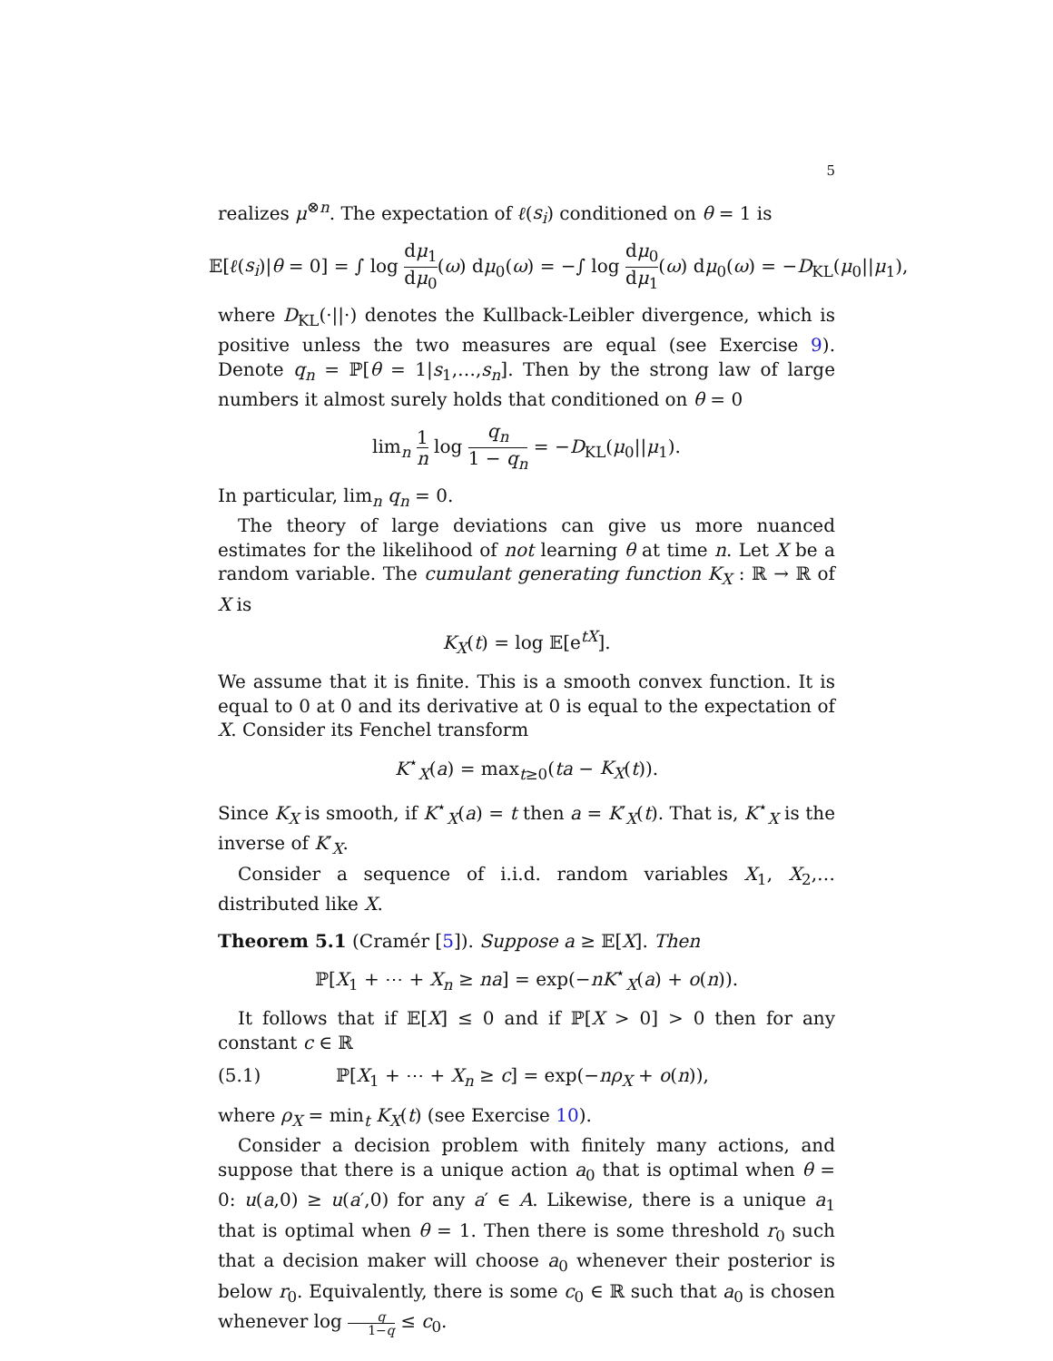5
realizes μ<sup>⊗n</sup>. The expectation of ℓ(s<sub>i</sub>) conditioned on θ = 1 is
𝔼[ℓ(s<sub>i</sub>)|θ = 0] = ∫ log dμ<sub>1</sub> dμ<sub>0</sub>(ω) dμ<sub>0</sub>(ω) = −∫ log dμ<sub>0</sub> dμ<sub>1</sub>(ω) dμ<sub>0</sub>(ω) = −D<sub>KL</sub>(μ<sub>0</sub>||μ<sub>1</sub>),
where D<sub>KL</sub>(·||·) denotes the Kullback-Leibler divergence, which is positive unless the two measures are equal (see Exercise 9). Denote q<sub>n</sub> = ℙ[θ = 1|s<sub>1</sub>,…,s<sub>n</sub>]. Then by the strong law of large numbers it almost surely holds that conditioned on θ = 0
lim<sub>n</sub> 1 n log q<sub>n</sub> 1 − q<sub>n</sub> = −D<sub>KL</sub>(μ<sub>0</sub>||μ<sub>1</sub>).
In particular, lim<sub>n</sub> q<sub>n</sub> = 0.
The theory of large deviations can give us more nuanced estimates for the likelihood of not learning θ at time n. Let X be a random variable. The cumulant generating function K<sub>X</sub> : ℝ → ℝ of X is
K<sub>X</sub>(t) = log 𝔼[e<sup>tX</sup>].
We assume that it is finite. This is a smooth convex function. It is equal to 0 at 0 and its derivative at 0 is equal to the expectation of X. Consider its Fenchel transform
K<sup>⋆</sup><sub>X</sub>(a) = max<sub>t≥0</sub>(ta − K<sub>X</sub>(t)).
Since K<sub>X</sub> is smooth, if K<sup>⋆</sup><sub>X</sub>(a) = t then a = K′<sub>X</sub>(t). That is, K<sup>⋆</sup><sub>X</sub> is the inverse of K′<sub>X</sub>.
Consider a sequence of i.i.d. random variables X<sub>1</sub>, X<sub>2</sub>,… distributed like X.
Theorem 5.1 (Cramér [5]). Suppose a ≥ 𝔼[X]. Then
ℙ[X<sub>1</sub> + ⋯ + X<sub>n</sub> ≥ na] = exp(−nK<sup>⋆</sup><sub>X</sub>(a) + o(n)).
It follows that if 𝔼[X] ≤ 0 and if ℙ[X > 0] > 0 then for any constant c ∈ ℝ
(5.1) ℙ[X<sub>1</sub> + ⋯ + X<sub>n</sub> ≥ c] = exp(−nρ<sub>X</sub> + o(n)),
where ρ<sub>X</sub> = min<sub>t</sub> K<sub>X</sub>(t) (see Exercise 10).
Consider a decision problem with finitely many actions, and suppose that there is a unique action a<sub>0</sub> that is optimal when θ = 0: u(a,0) ≥ u(a′,0) for any a′ ∈ A. Likewise, there is a unique a<sub>1</sub> that is optimal when θ = 1. Then there is some threshold r<sub>0</sub> such that a decision maker will choose a<sub>0</sub> whenever their posterior is below r<sub>0</sub>. Equivalently, there is some c<sub>0</sub> ∈ ℝ such that a<sub>0</sub> is chosen whenever log q 1−q ≤ c<sub>0</sub>.